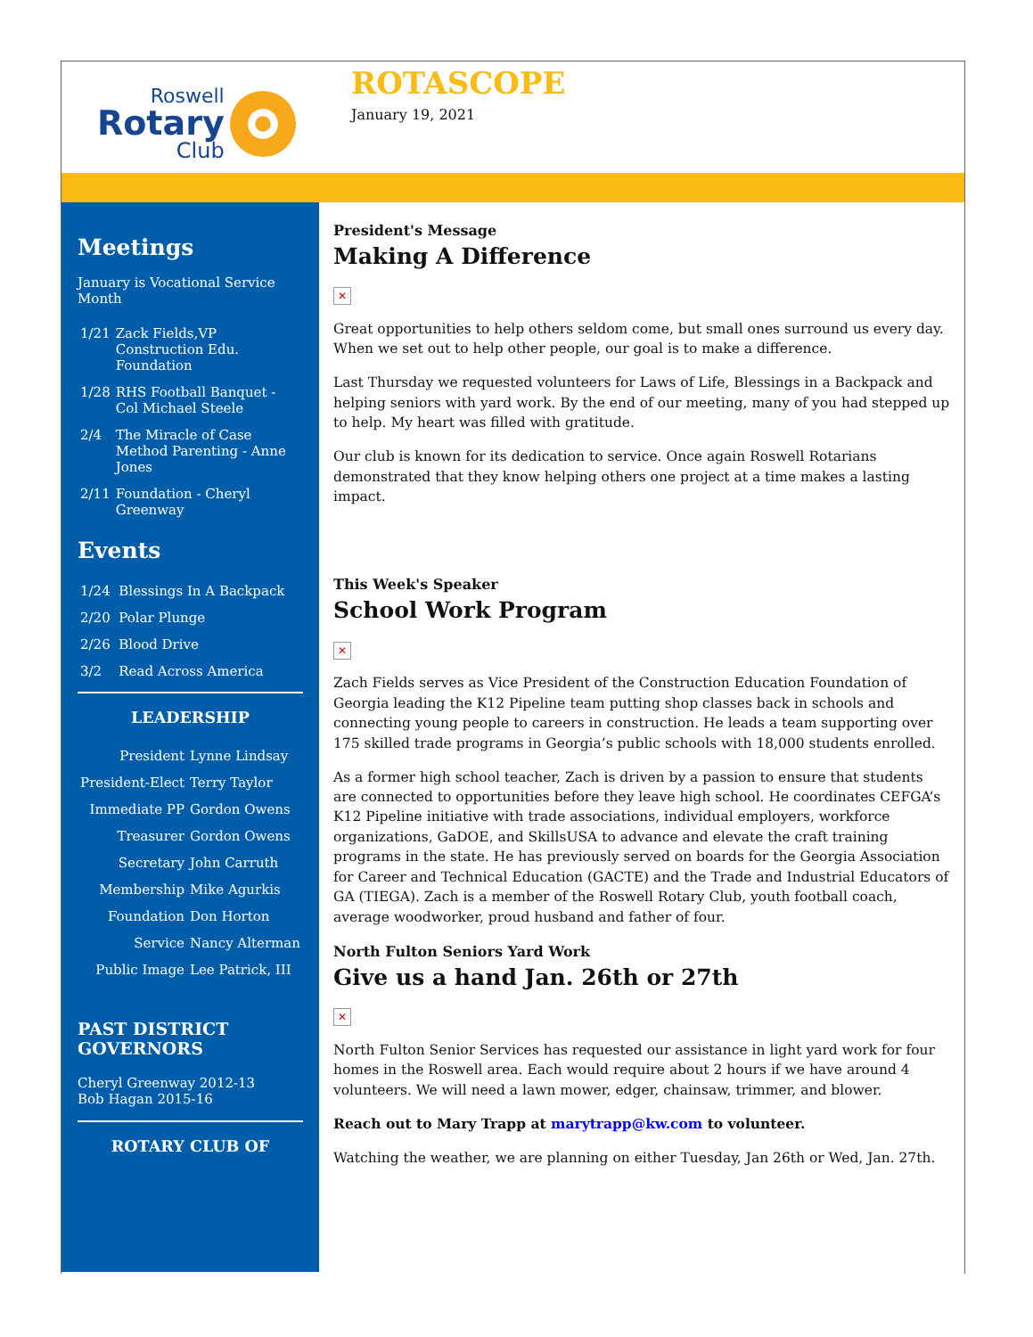Roswell
Rotary
Club
ROTASCOPE
January 19, 2021
Meetings
January is Vocational Service Month
| 1/21 | Zack Fields,VP Construction Edu. Foundation |
| 1/28 | RHS Football Banquet - Col Michael Steele |
| 2/4 | The Miracle of Case Method Parenting - Anne Jones |
| 2/11 | Foundation - Cheryl Greenway |
Events
| 1/24 | Blessings In A Backpack |
| 2/20 | Polar Plunge |
| 2/26 | Blood Drive |
| 3/2 | Read Across America |
LEADERSHIP
| President | Lynne Lindsay |
| President-Elect | Terry Taylor |
| Immediate PP | Gordon Owens |
| Treasurer | Gordon Owens |
| Secretary | John Carruth |
| Membership | Mike Agurkis |
| Foundation | Don Horton |
| Service | Nancy Alterman |
| Public Image | Lee Patrick, III |
PAST DISTRICT GOVERNORS
Cheryl Greenway 2012-13
Bob Hagan 2015-16
ROTARY CLUB OF
President's Message
Making A Difference
✕
Great opportunities to help others seldom come, but small ones surround us every day. When we set out to help other people, our goal is to make a difference.
Last Thursday we requested volunteers for Laws of Life, Blessings in a Backpack and helping seniors with yard work. By the end of our meeting, many of you had stepped up to help. My heart was filled with gratitude.
Our club is known for its dedication to service. Once again Roswell Rotarians demonstrated that they know helping others one project at a time makes a lasting impact.
This Week's Speaker
School Work Program
✕
Zach Fields serves as Vice President of the Construction Education Foundation of Georgia leading the K12 Pipeline team putting shop classes back in schools and connecting young people to careers in construction. He leads a team supporting over 175 skilled trade programs in Georgia’s public schools with 18,000 students enrolled.
As a former high school teacher, Zach is driven by a passion to ensure that students are connected to opportunities before they leave high school. He coordinates CEFGA’s K12 Pipeline initiative with trade associations, individual employers, workforce organizations, GaDOE, and SkillsUSA to advance and elevate the craft training programs in the state. He has previously served on boards for the Georgia Association for Career and Technical Education (GACTE) and the Trade and Industrial Educators of GA (TIEGA). Zach is a member of the Roswell Rotary Club, youth football coach, average woodworker, proud husband and father of four.
North Fulton Seniors Yard Work
Give us a hand Jan. 26th or 27th
✕
North Fulton Senior Services has requested our assistance in light yard work for four homes in the Roswell area. Each would require about 2 hours if we have around 4 volunteers. We will need a lawn mower, edger, chainsaw, trimmer, and blower.
Reach out to Mary Trapp at marytrapp@kw.com to volunteer.
Watching the weather, we are planning on either Tuesday, Jan 26th or Wed, Jan. 27th.